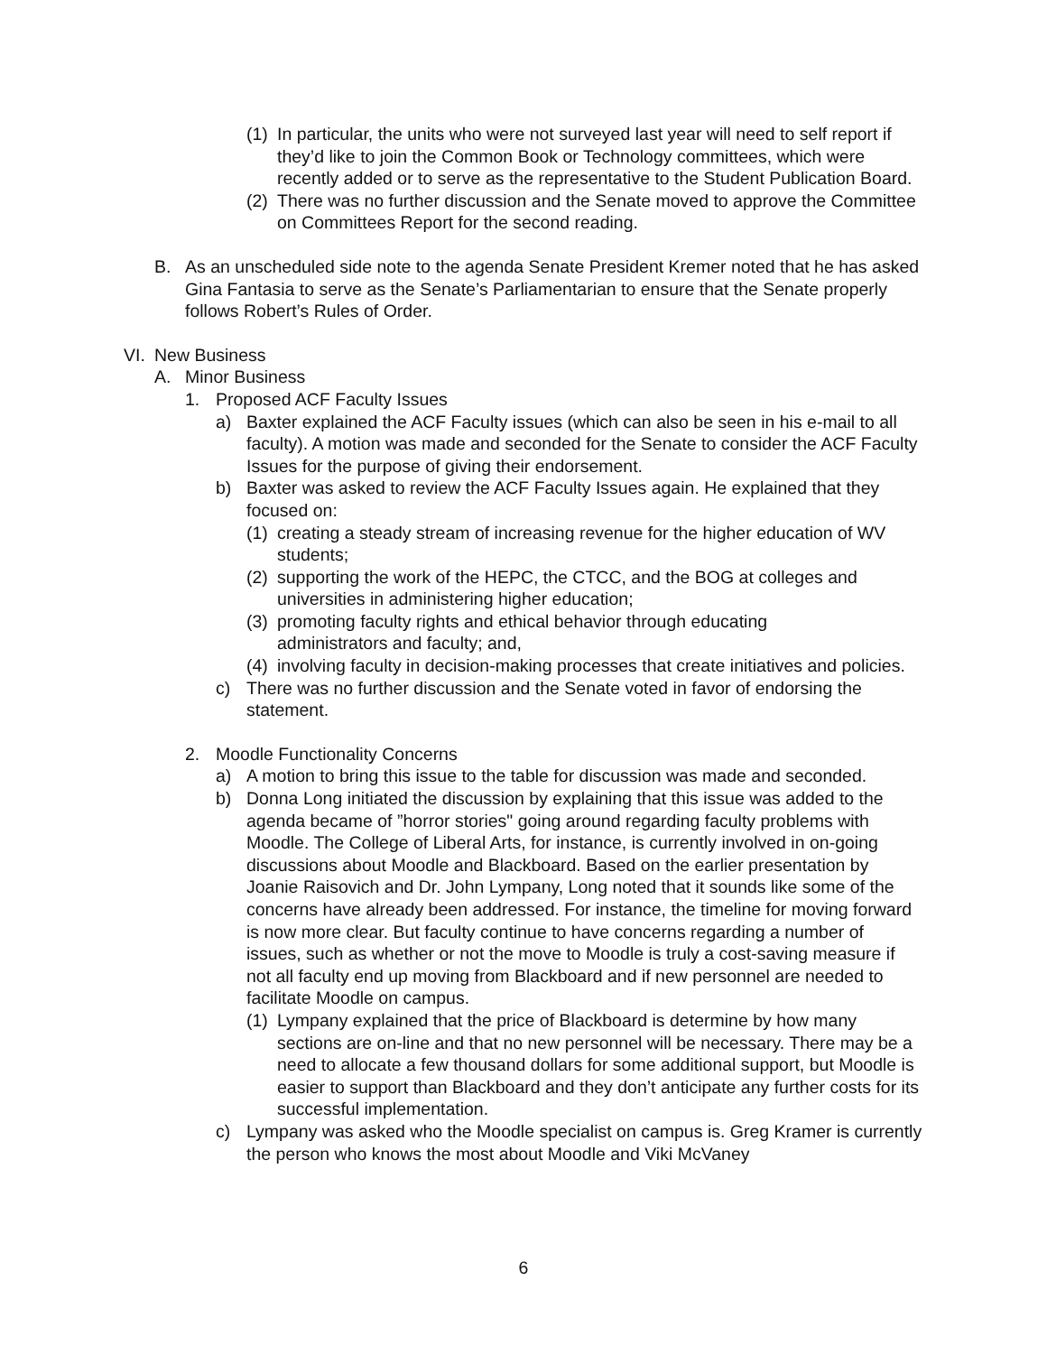(1) In particular, the units who were not surveyed last year will need to self report if they’d like to join the Common Book or Technology committees, which were recently added or to serve as the representative to the Student Publication Board.
(2) There was no further discussion and the Senate moved to approve the Committee on Committees Report for the second reading.
B. As an unscheduled side note to the agenda Senate President Kremer noted that he has asked Gina Fantasia to serve as the Senate’s Parliamentarian to ensure that the Senate properly follows Robert’s Rules of Order.
VI. New Business
A. Minor Business
1. Proposed ACF Faculty Issues
a) Baxter explained the ACF Faculty issues (which can also be seen in his e-mail to all faculty). A motion was made and seconded for the Senate to consider the ACF Faculty Issues for the purpose of giving their endorsement.
b) Baxter was asked to review the ACF Faculty Issues again. He explained that they focused on:
(1) creating a steady stream of increasing revenue for the higher education of WV students;
(2) supporting the work of the HEPC, the CTCC, and the BOG at colleges and universities in administering higher education;
(3) promoting faculty rights and ethical behavior through educating administrators and faculty; and,
(4) involving faculty in decision-making processes that create initiatives and policies.
c) There was no further discussion and the Senate voted in favor of endorsing the statement.
2. Moodle Functionality Concerns
a) A motion to bring this issue to the table for discussion was made and seconded.
b) Donna Long initiated the discussion by explaining that this issue was added to the agenda became of ”horror stories" going around regarding faculty problems with Moodle. The College of Liberal Arts, for instance, is currently involved in on-going discussions about Moodle and Blackboard. Based on the earlier presentation by Joanie Raisovich and Dr. John Lympany, Long noted that it sounds like some of the concerns have already been addressed. For instance, the timeline for moving forward is now more clear. But faculty continue to have concerns regarding a number of issues, such as whether or not the move to Moodle is truly a cost-saving measure if not all faculty end up moving from Blackboard and if new personnel are needed to facilitate Moodle on campus.
(1) Lympany explained that the price of Blackboard is determine by how many sections are on-line and that no new personnel will be necessary. There may be a need to allocate a few thousand dollars for some additional support, but Moodle is easier to support than Blackboard and they don’t anticipate any further costs for its successful implementation.
c) Lympany was asked who the Moodle specialist on campus is. Greg Kramer is currently the person who knows the most about Moodle and Viki McVaney
6